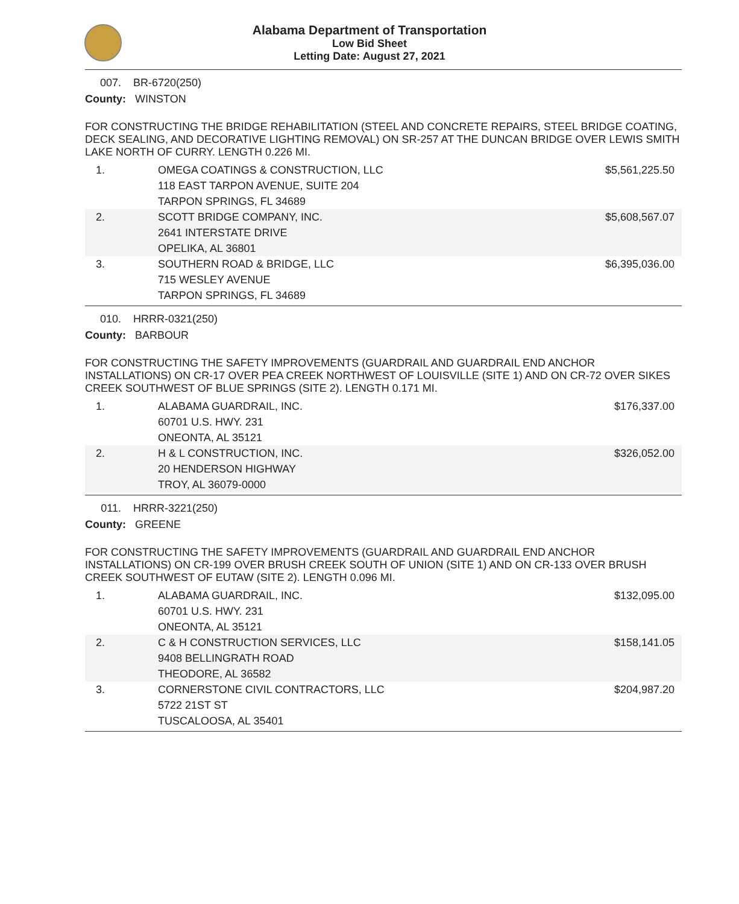Alabama Department of Transportation
Low Bid Sheet
Letting Date: August 27, 2021
007. BR-6720(250)
County: WINSTON
FOR CONSTRUCTING THE BRIDGE REHABILITATION (STEEL AND CONCRETE REPAIRS, STEEL BRIDGE COATING, DECK SEALING, AND DECORATIVE LIGHTING REMOVAL) ON SR-257 AT THE DUNCAN BRIDGE OVER LEWIS SMITH LAKE NORTH OF CURRY. LENGTH 0.226 MI.
| 1. | OMEGA COATINGS & CONSTRUCTION, LLC 118 EAST TARPON AVENUE, SUITE 204 TARPON SPRINGS, FL 34689 | $5,561,225.50 |
| 2. | SCOTT BRIDGE COMPANY, INC. 2641 INTERSTATE DRIVE OPELIKA, AL 36801 | $5,608,567.07 |
| 3. | SOUTHERN ROAD & BRIDGE, LLC 715 WESLEY AVENUE TARPON SPRINGS, FL 34689 | $6,395,036.00 |
010. HRRR-0321(250)
County: BARBOUR
FOR CONSTRUCTING THE SAFETY IMPROVEMENTS (GUARDRAIL AND GUARDRAIL END ANCHOR INSTALLATIONS) ON CR-17 OVER PEA CREEK NORTHWEST OF LOUISVILLE (SITE 1) AND ON CR-72 OVER SIKES CREEK SOUTHWEST OF BLUE SPRINGS (SITE 2). LENGTH 0.171 MI.
| 1. | ALABAMA GUARDRAIL, INC. 60701 U.S. HWY. 231 ONEONTA, AL 35121 | $176,337.00 |
| 2. | H & L CONSTRUCTION, INC. 20 HENDERSON HIGHWAY TROY, AL 36079-0000 | $326,052.00 |
011. HRRR-3221(250)
County: GREENE
FOR CONSTRUCTING THE SAFETY IMPROVEMENTS (GUARDRAIL AND GUARDRAIL END ANCHOR INSTALLATIONS) ON CR-199 OVER BRUSH CREEK SOUTH OF UNION (SITE 1) AND ON CR-133 OVER BRUSH CREEK SOUTHWEST OF EUTAW (SITE 2). LENGTH 0.096 MI.
| 1. | ALABAMA GUARDRAIL, INC. 60701 U.S. HWY. 231 ONEONTA, AL 35121 | $132,095.00 |
| 2. | C & H CONSTRUCTION SERVICES, LLC 9408 BELLINGRATH ROAD THEODORE, AL 36582 | $158,141.05 |
| 3. | CORNERSTONE CIVIL CONTRACTORS, LLC 5722 21ST ST TUSCALOOSA, AL 35401 | $204,987.20 |